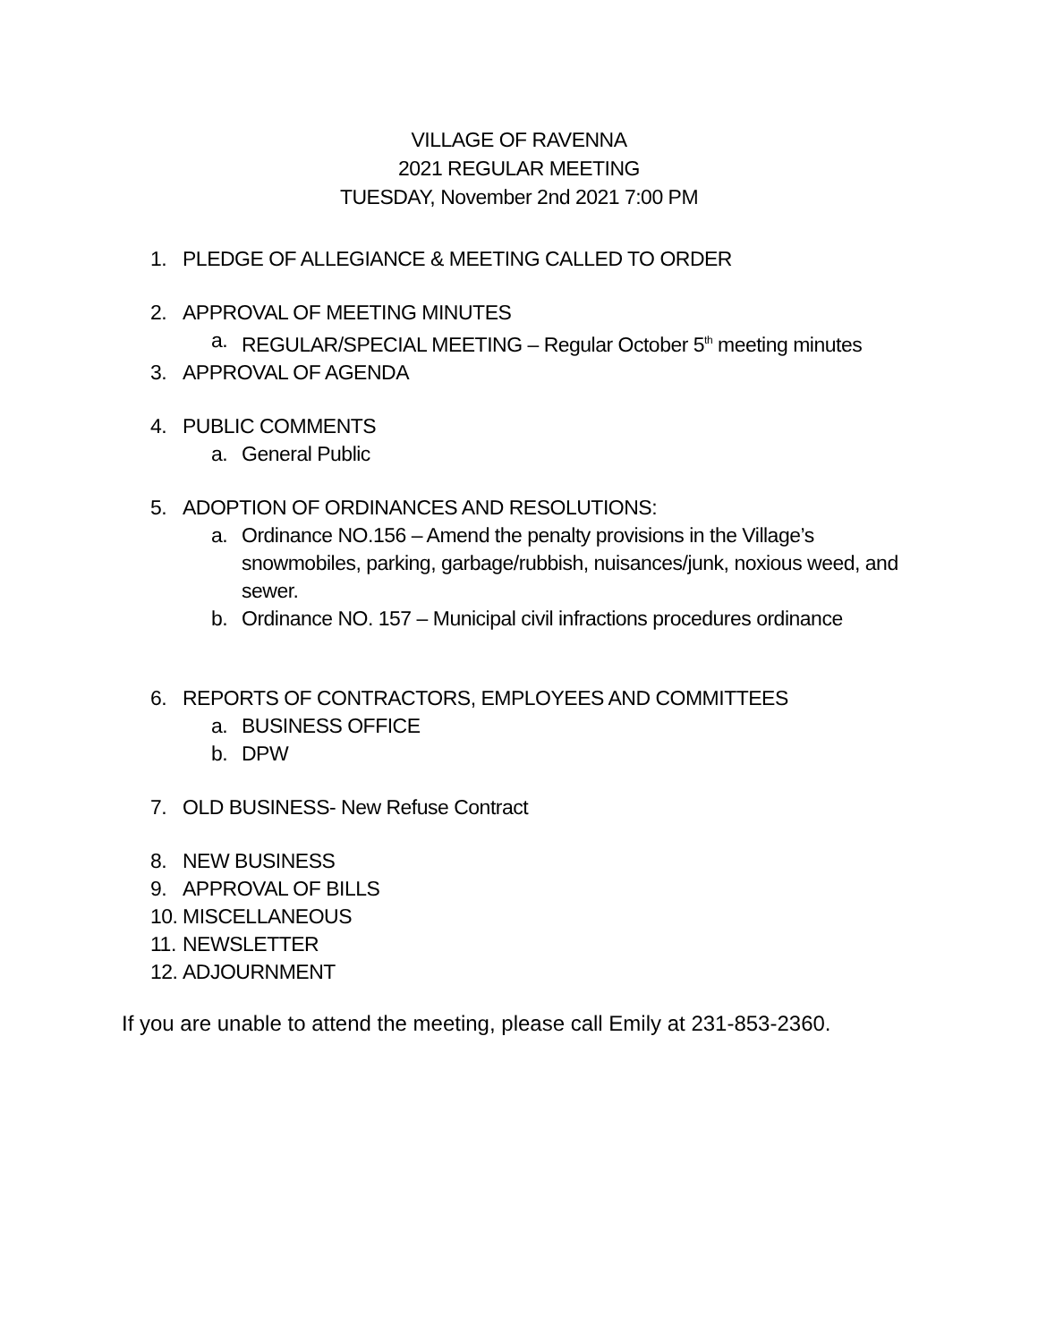VILLAGE OF RAVENNA
2021 REGULAR MEETING
TUESDAY, November 2nd 2021 7:00 PM
1. PLEDGE OF ALLEGIANCE & MEETING CALLED TO ORDER
2. APPROVAL OF MEETING MINUTES
a. REGULAR/SPECIAL MEETING – Regular October 5<sup>th</sup> meeting minutes
3. APPROVAL OF AGENDA
4. PUBLIC COMMENTS
a. General Public
5. ADOPTION OF ORDINANCES AND RESOLUTIONS:
a. Ordinance NO.156 – Amend the penalty provisions in the Village’s snowmobiles, parking, garbage/rubbish, nuisances/junk, noxious weed, and sewer.
b. Ordinance NO. 157 – Municipal civil infractions procedures ordinance
6. REPORTS OF CONTRACTORS, EMPLOYEES AND COMMITTEES
a. BUSINESS OFFICE
b. DPW
7. OLD BUSINESS- New Refuse Contract
8. NEW BUSINESS
9. APPROVAL OF BILLS
10. MISCELLANEOUS
11. NEWSLETTER
12. ADJOURNMENT
If you are unable to attend the meeting, please call Emily at 231-853-2360.